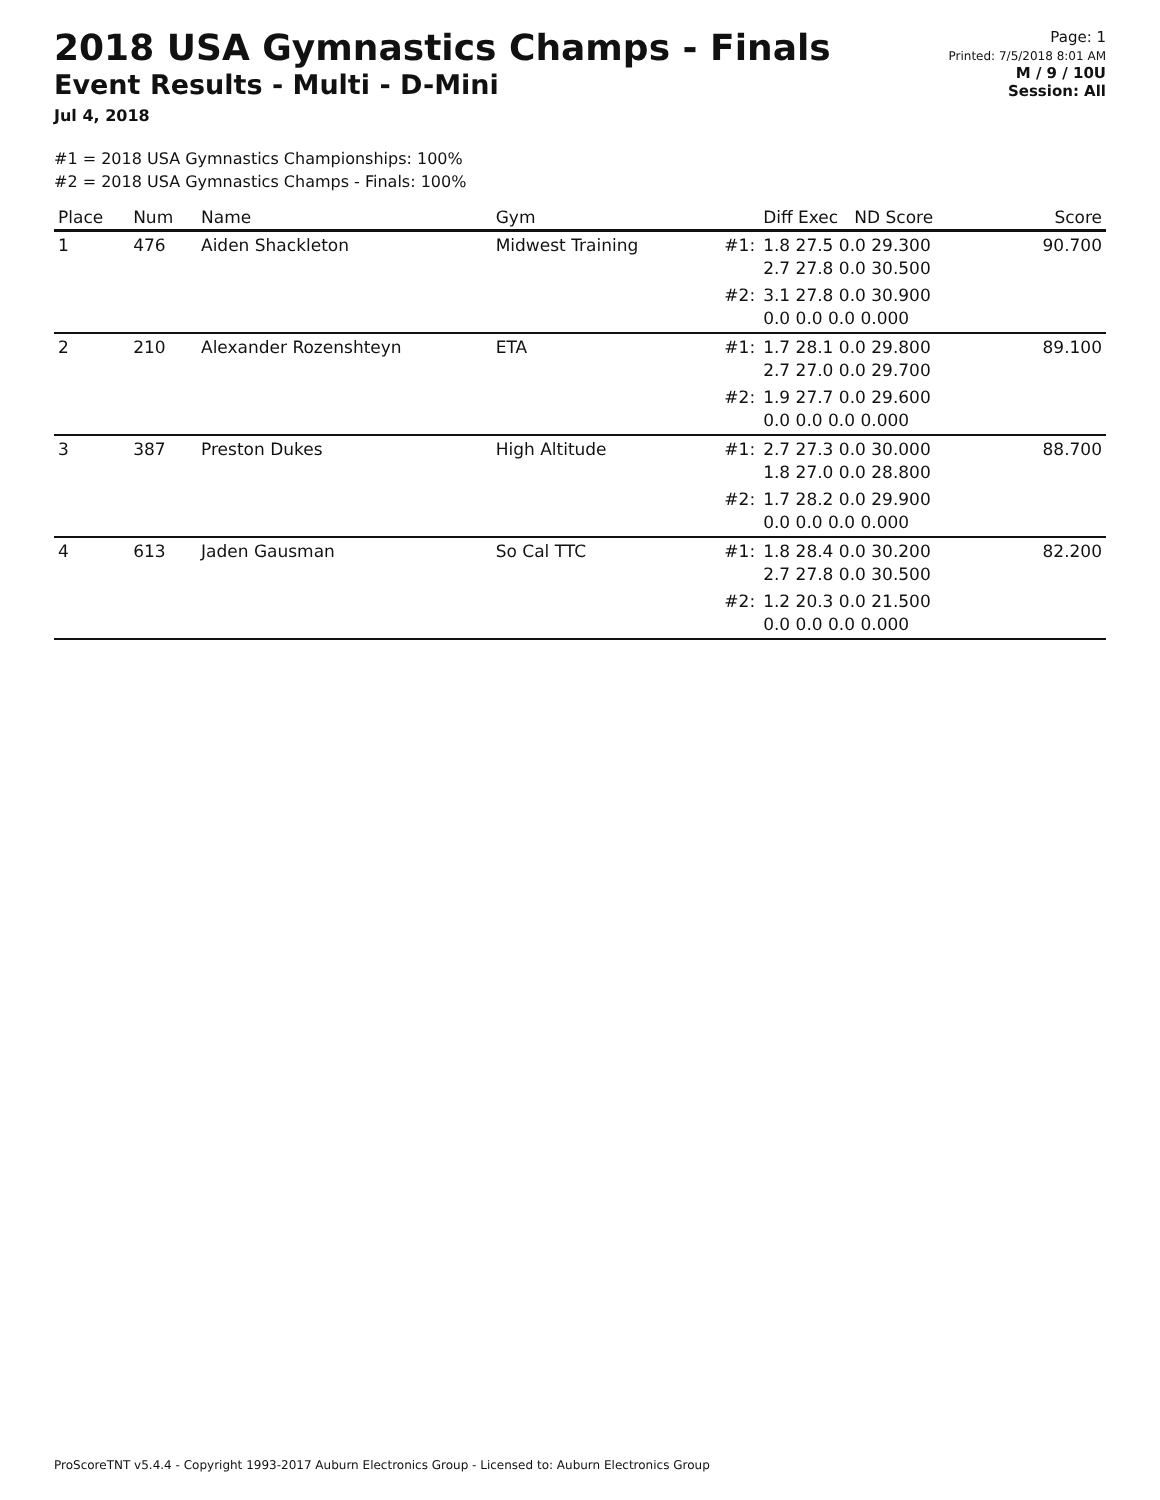2018 USA Gymnastics Champs - Finals
Event Results - Multi - D-Mini
Jul 4, 2018
Page: 1
Printed: 7/5/2018 8:01 AM
M / 9 / 10U
Session: All
#1 = 2018 USA Gymnastics Championships: 100%
#2 = 2018 USA Gymnastics Champs - Finals: 100%
| Place | Num | Name | Gym | | Diff Exec ND Score | Score |
| --- | --- | --- | --- | --- | --- | --- |
| 1 | 476 | Aiden Shackleton | Midwest Training | #1: | 1.8 27.5 0.0 29.300 2.7 27.8 0.0 30.500 | 90.700 |
| | | | | #2: | 3.1 27.8 0.0 30.900 0.0 0.0 0.0 0.000 | |
| 2 | 210 | Alexander Rozenshteyn | ETA | #1: | 1.7 28.1 0.0 29.800 2.7 27.0 0.0 29.700 | 89.100 |
| | | | | #2: | 1.9 27.7 0.0 29.600 0.0 0.0 0.0 0.000 | |
| 3 | 387 | Preston Dukes | High Altitude | #1: | 2.7 27.3 0.0 30.000 1.8 27.0 0.0 28.800 | 88.700 |
| | | | | #2: | 1.7 28.2 0.0 29.900 0.0 0.0 0.0 0.000 | |
| 4 | 613 | Jaden Gausman | So Cal TTC | #1: | 1.8 28.4 0.0 30.200 2.7 27.8 0.0 30.500 | 82.200 |
| | | | | #2: | 1.2 20.3 0.0 21.500 0.0 0.0 0.0 0.000 | |
ProScoreTNT v5.4.4 - Copyright 1993-2017 Auburn Electronics Group - Licensed to: Auburn Electronics Group